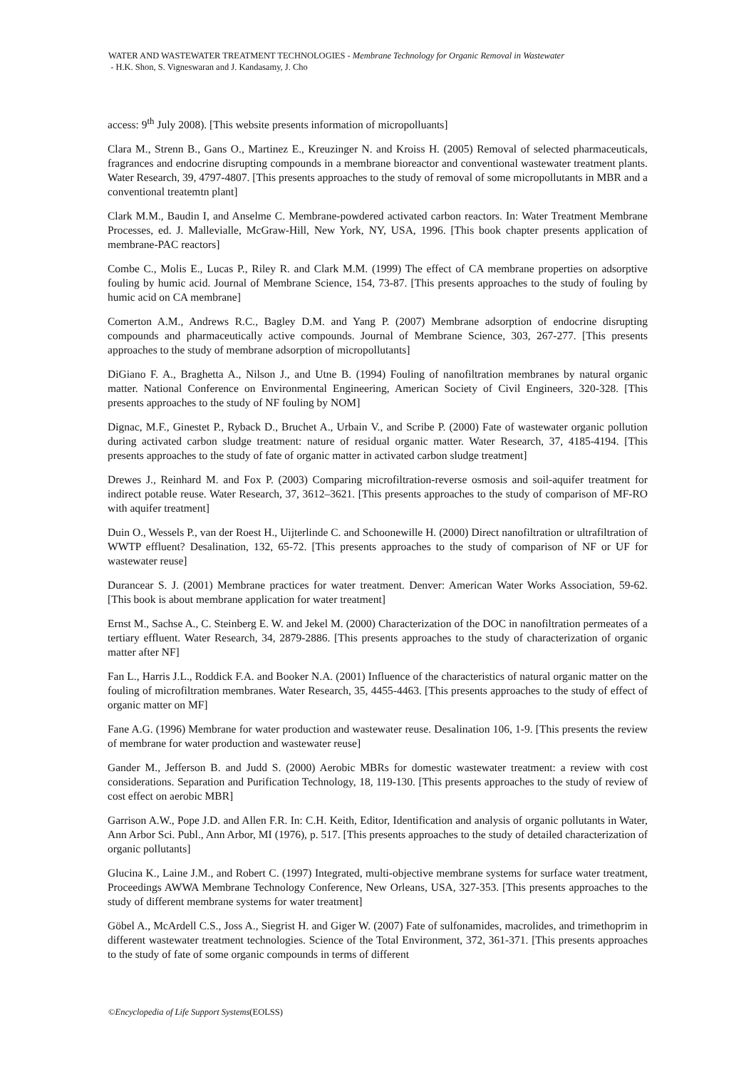WATER AND WASTEWATER TREATMENT TECHNOLOGIES - Membrane Technology for Organic Removal in Wastewater
- H.K. Shon, S. Vigneswaran and J. Kandasamy, J. Cho
access: 9<sup>th</sup> July 2008). [This website presents information of micropolluants]
Clara M., Strenn B., Gans O., Martinez E., Kreuzinger N. and Kroiss H. (2005) Removal of selected pharmaceuticals, fragrances and endocrine disrupting compounds in a membrane bioreactor and conventional wastewater treatment plants. Water Research, 39, 4797-4807. [This presents approaches to the study of removal of some micropollutants in MBR and a conventional treatemtn plant]
Clark M.M., Baudin I, and Anselme C. Membrane-powdered activated carbon reactors. In: Water Treatment Membrane Processes, ed. J. Mallevialle, McGraw-Hill, New York, NY, USA, 1996. [This book chapter presents application of membrane-PAC reactors]
Combe C., Molis E., Lucas P., Riley R. and Clark M.M. (1999) The effect of CA membrane properties on adsorptive fouling by humic acid. Journal of Membrane Science, 154, 73-87. [This presents approaches to the study of fouling by humic acid on CA membrane]
Comerton A.M., Andrews R.C., Bagley D.M. and Yang P. (2007) Membrane adsorption of endocrine disrupting compounds and pharmaceutically active compounds. Journal of Membrane Science, 303, 267-277. [This presents approaches to the study of membrane adsorption of micropollutants]
DiGiano F. A., Braghetta A., Nilson J., and Utne B. (1994) Fouling of nanofiltration membranes by natural organic matter. National Conference on Environmental Engineering, American Society of Civil Engineers, 320-328. [This presents approaches to the study of NF fouling by NOM]
Dignac, M.F., Ginestet P., Ryback D., Bruchet A., Urbain V., and Scribe P. (2000) Fate of wastewater organic pollution during activated carbon sludge treatment: nature of residual organic matter. Water Research, 37, 4185-4194. [This presents approaches to the study of fate of organic matter in activated carbon sludge treatment]
Drewes J., Reinhard M. and Fox P. (2003) Comparing microfiltration-reverse osmosis and soil-aquifer treatment for indirect potable reuse. Water Research, 37, 3612–3621. [This presents approaches to the study of comparison of MF-RO with aquifer treatment]
Duin O., Wessels P., van der Roest H., Uijterlinde C. and Schoonewille H. (2000) Direct nanofiltration or ultrafiltration of WWTP effluent? Desalination, 132, 65-72. [This presents approaches to the study of comparison of NF or UF for wastewater reuse]
Durancear S. J. (2001) Membrane practices for water treatment. Denver: American Water Works Association, 59-62. [This book is about membrane application for water treatment]
Ernst M., Sachse A., C. Steinberg E. W. and Jekel M. (2000) Characterization of the DOC in nanofiltration permeates of a tertiary effluent. Water Research, 34, 2879-2886. [This presents approaches to the study of characterization of organic matter after NF]
Fan L., Harris J.L., Roddick F.A. and Booker N.A. (2001) Influence of the characteristics of natural organic matter on the fouling of microfiltration membranes. Water Research, 35, 4455-4463. [This presents approaches to the study of effect of organic matter on MF]
Fane A.G. (1996) Membrane for water production and wastewater reuse. Desalination 106, 1-9. [This presents the review of membrane for water production and wastewater reuse]
Gander M., Jefferson B. and Judd S. (2000) Aerobic MBRs for domestic wastewater treatment: a review with cost considerations. Separation and Purification Technology, 18, 119-130. [This presents approaches to the study of review of cost effect on aerobic MBR]
Garrison A.W., Pope J.D. and Allen F.R. In: C.H. Keith, Editor, Identification and analysis of organic pollutants in Water, Ann Arbor Sci. Publ., Ann Arbor, MI (1976), p. 517. [This presents approaches to the study of detailed characterization of organic pollutants]
Glucina K., Laine J.M., and Robert C. (1997) Integrated, multi-objective membrane systems for surface water treatment, Proceedings AWWA Membrane Technology Conference, New Orleans, USA, 327-353. [This presents approaches to the study of different membrane systems for water treatment]
Göbel A., McArdell C.S., Joss A., Siegrist H. and Giger W. (2007) Fate of sulfonamides, macrolides, and trimethoprim in different wastewater treatment technologies. Science of the Total Environment, 372, 361-371. [This presents approaches to the study of fate of some organic compounds in terms of different
©Encyclopedia of Life Support Systems(EOLSS)